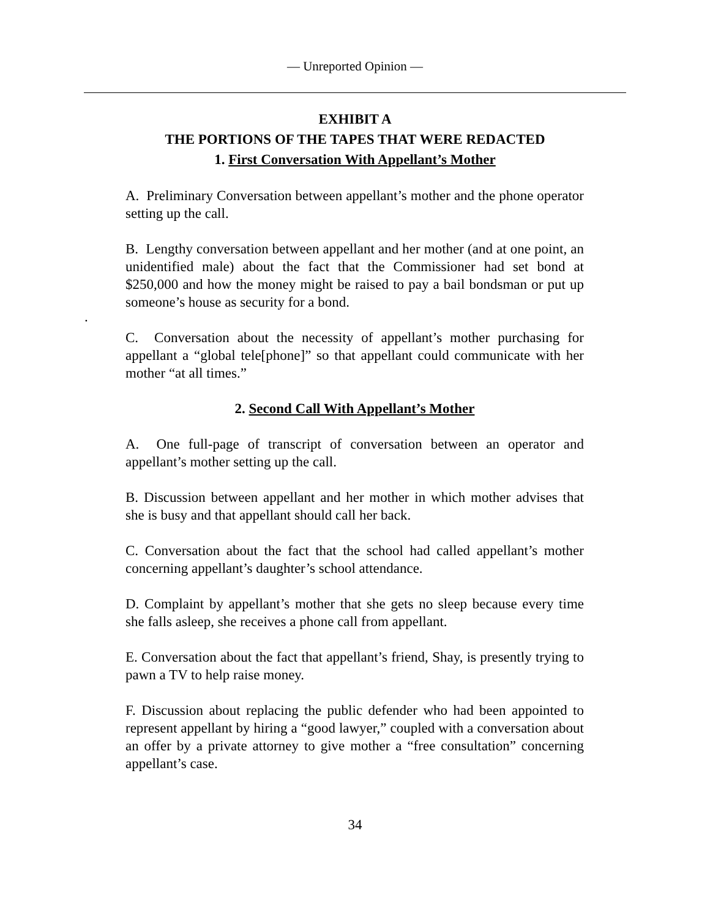— Unreported Opinion —
EXHIBIT A
THE PORTIONS OF THE TAPES THAT WERE REDACTED
1. First Conversation With Appellant’s Mother
A. Preliminary Conversation between appellant’s mother and the phone operator setting up the call.
B. Lengthy conversation between appellant and her mother (and at one point, an unidentified male) about the fact that the Commissioner had set bond at $250,000 and how the money might be raised to pay a bail bondsman or put up someone’s house as security for a bond.
C. Conversation about the necessity of appellant’s mother purchasing for appellant a “global tele[phone]” so that appellant could communicate with her mother “at all times.”
2. Second Call With Appellant’s Mother
A. One full-page of transcript of conversation between an operator and appellant’s mother setting up the call.
B. Discussion between appellant and her mother in which mother advises that she is busy and that appellant should call her back.
C. Conversation about the fact that the school had called appellant’s mother concerning appellant’s daughter’s school attendance.
D. Complaint by appellant’s mother that she gets no sleep because every time she falls asleep, she receives a phone call from appellant.
E. Conversation about the fact that appellant’s friend, Shay, is presently trying to pawn a TV to help raise money.
F. Discussion about replacing the public defender who had been appointed to represent appellant by hiring a “good lawyer,” coupled with a conversation about an offer by a private attorney to give mother a “free consultation” concerning appellant’s case.
.
34